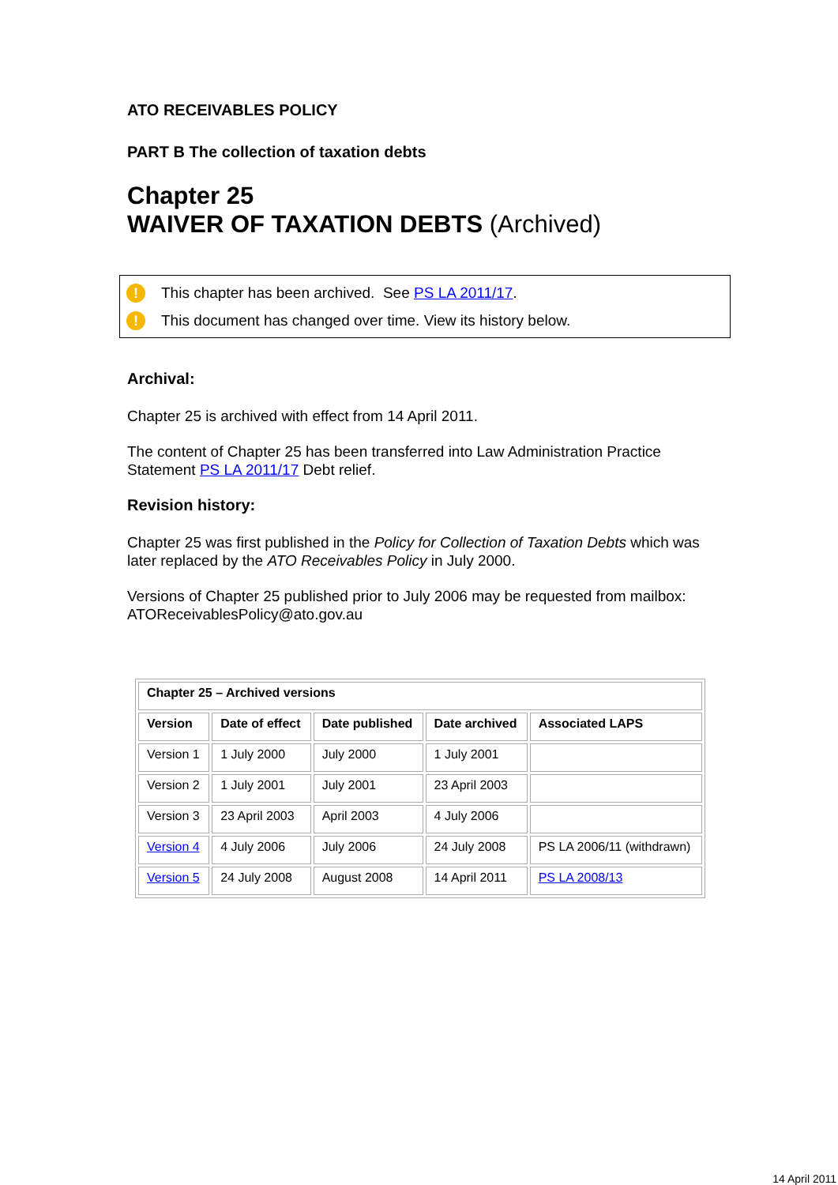ATO RECEIVABLES POLICY
PART B The collection of taxation debts
Chapter 25
WAIVER OF TAXATION DEBTS (Archived)
! This chapter has been archived. See PS LA 2011/17.
! This document has changed over time. View its history below.
Archival:
Chapter 25 is archived with effect from 14 April 2011.
The content of Chapter 25 has been transferred into Law Administration Practice Statement PS LA 2011/17 Debt relief.
Revision history:
Chapter 25 was first published in the Policy for Collection of Taxation Debts which was later replaced by the ATO Receivables Policy in July 2000.
Versions of Chapter 25 published prior to July 2006 may be requested from mailbox: ATOReceivablesPolicy@ato.gov.au
| Chapter 25 – Archived versions | | | | |
| --- | --- | --- | --- | --- |
| Version | Date of effect | Date published | Date archived | Associated LAPS |
| Version 1 | 1 July 2000 | July 2000 | 1 July 2001 | |
| Version 2 | 1 July 2001 | July 2001 | 23 April 2003 | |
| Version 3 | 23 April 2003 | April 2003 | 4 July 2006 | |
| Version 4 | 4 July 2006 | July 2006 | 24 July 2008 | PS LA 2006/11 (withdrawn) |
| Version 5 | 24 July 2008 | August 2008 | 14 April 2011 | PS LA 2008/13 |
14 April 2011